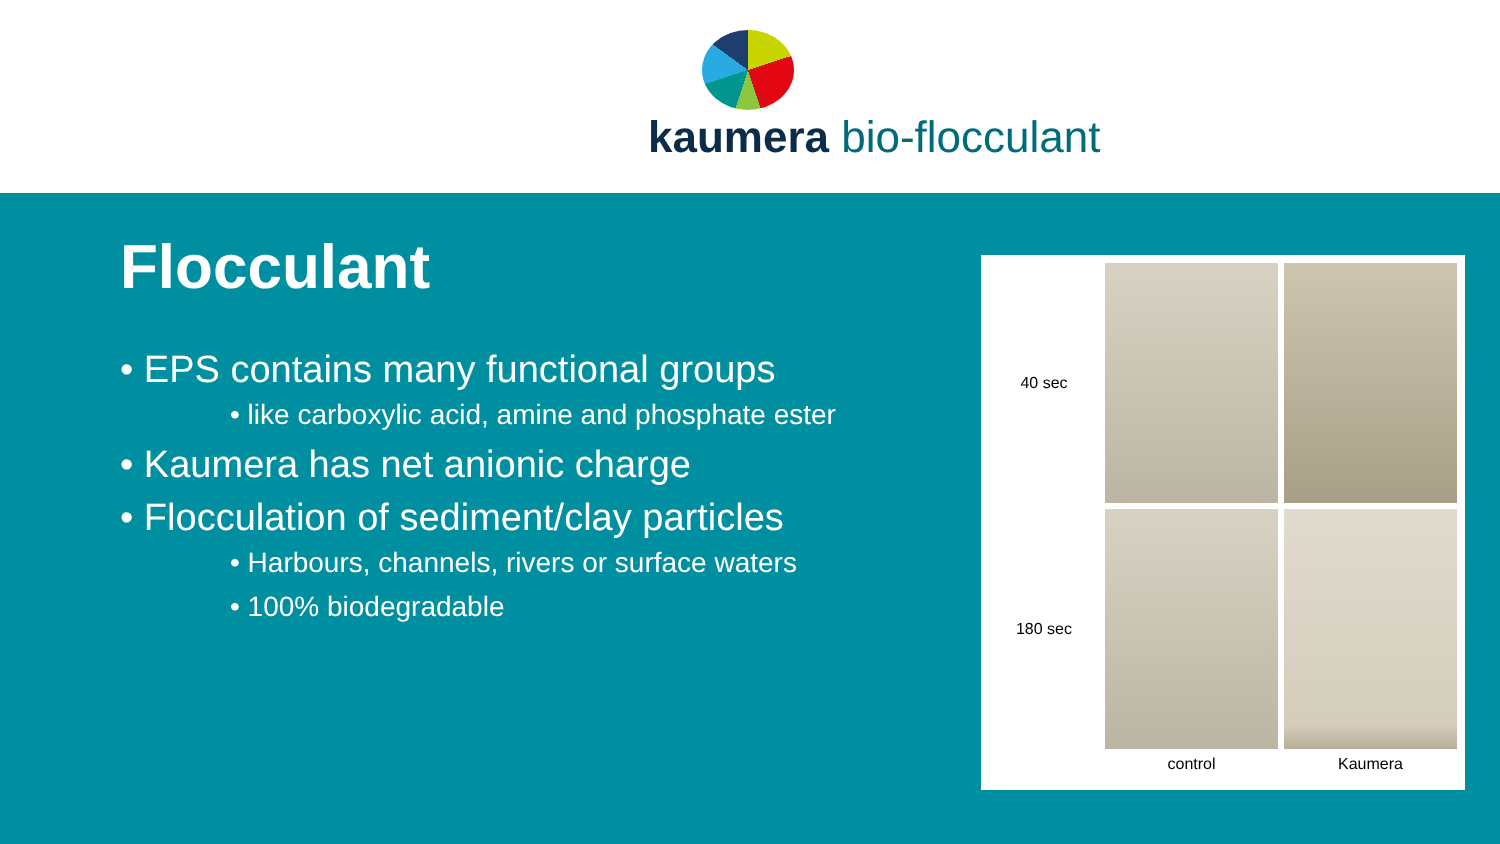kaumera bio-flocculant
Flocculant
• EPS contains many functional groups
• like carboxylic acid, amine and phosphate ester
• Kaumera has net anionic charge
• Flocculation of sediment/clay particles
• Harbours, channels, rivers or surface waters
• 100% biodegradable
40 sec
180 sec
control
Kaumera